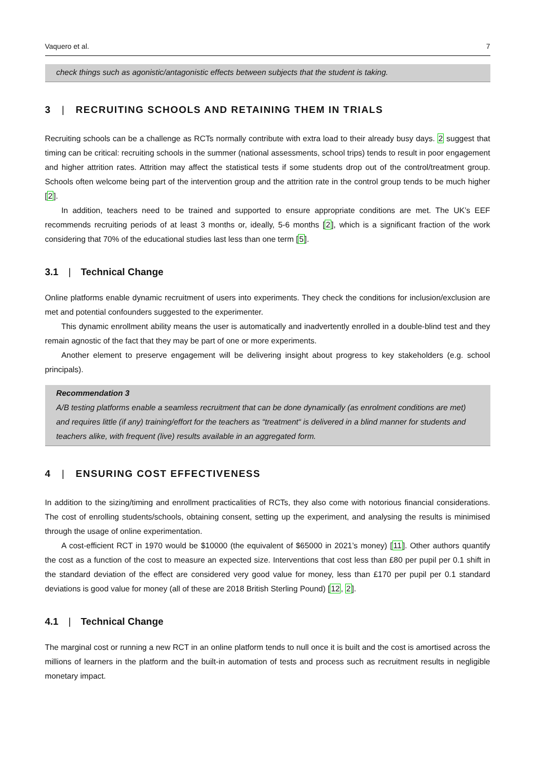Vaquero et al. 7
check things such as agonistic/antagonistic effects between subjects that the student is taking.
3 | RECRUITING SCHOOLS AND RETAINING THEM IN TRIALS
Recruiting schools can be a challenge as RCTs normally contribute with extra load to their already busy days. 2 suggest that timing can be critical: recruiting schools in the summer (national assessments, school trips) tends to result in poor engagement and higher attrition rates. Attrition may affect the statistical tests if some students drop out of the control/treatment group. Schools often welcome being part of the intervention group and the attrition rate in the control group tends to be much higher [2].
In addition, teachers need to be trained and supported to ensure appropriate conditions are met. The UK’s EEF recommends recruiting periods of at least 3 months or, ideally, 5-6 months [2], which is a significant fraction of the work considering that 70% of the educational studies last less than one term [5].
3.1 | Technical Change
Online platforms enable dynamic recruitment of users into experiments. They check the conditions for inclusion/exclusion are met and potential confounders suggested to the experimenter.
This dynamic enrollment ability means the user is automatically and inadvertently enrolled in a double-blind test and they remain agnostic of the fact that they may be part of one or more experiments.
Another element to preserve engagement will be delivering insight about progress to key stakeholders (e.g. school principals).
Recommendation 3
A/B testing platforms enable a seamless recruitment that can be done dynamically (as enrolment conditions are met) and requires little (if any) training/effort for the teachers as “treatment“ is delivered in a blind manner for students and teachers alike, with frequent (live) results available in an aggregated form.
4 | ENSURING COST EFFECTIVENESS
In addition to the sizing/timing and enrollment practicalities of RCTs, they also come with notorious financial considerations. The cost of enrolling students/schools, obtaining consent, setting up the experiment, and analysing the results is minimised through the usage of online experimentation.
A cost-efficient RCT in 1970 would be $10000 (the equivalent of $65000 in 2021’s money) [11]. Other authors quantify the cost as a function of the cost to measure an expected size. Interventions that cost less than £80 per pupil per 0.1 shift in the standard deviation of the effect are considered very good value for money, less than £170 per pupil per 0.1 standard deviations is good value for money (all of these are 2018 British Sterling Pound) [12, 2].
4.1 | Technical Change
The marginal cost or running a new RCT in an online platform tends to null once it is built and the cost is amortised across the millions of learners in the platform and the built-in automation of tests and process such as recruitment results in negligible monetary impact.